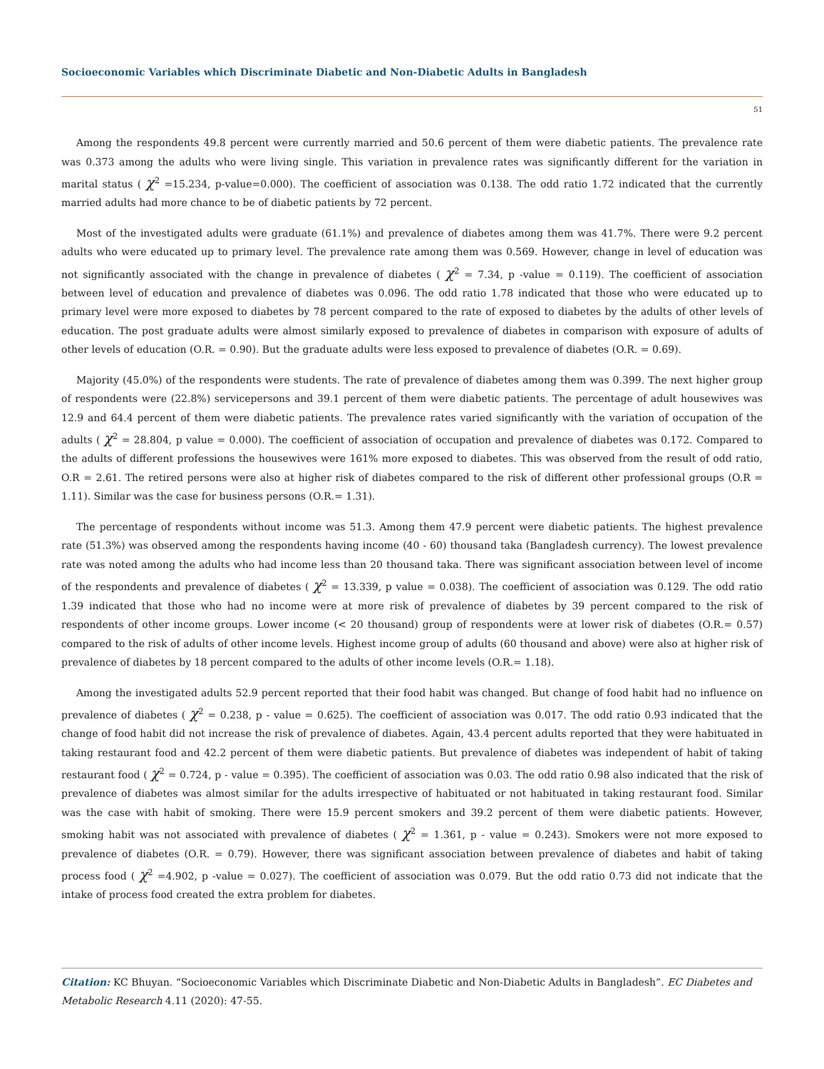Socioeconomic Variables which Discriminate Diabetic and Non-Diabetic Adults in Bangladesh
51
Among the respondents 49.8 percent were currently married and 50.6 percent of them were diabetic patients. The prevalence rate was 0.373 among the adults who were living single. This variation in prevalence rates was significantly different for the variation in marital status ( χ<sup>2</sup> =15.234, p-value=0.000). The coefficient of association was 0.138. The odd ratio 1.72 indicated that the currently married adults had more chance to be of diabetic patients by 72 percent.
Most of the investigated adults were graduate (61.1%) and prevalence of diabetes among them was 41.7%. There were 9.2 percent adults who were educated up to primary level. The prevalence rate among them was 0.569. However, change in level of education was not significantly associated with the change in prevalence of diabetes ( χ<sup>2</sup> = 7.34, p -value = 0.119). The coefficient of association between level of education and prevalence of diabetes was 0.096. The odd ratio 1.78 indicated that those who were educated up to primary level were more exposed to diabetes by 78 percent compared to the rate of exposed to diabetes by the adults of other levels of education. The post graduate adults were almost similarly exposed to prevalence of diabetes in comparison with exposure of adults of other levels of education (O.R. = 0.90). But the graduate adults were less exposed to prevalence of diabetes (O.R. = 0.69).
Majority (45.0%) of the respondents were students. The rate of prevalence of diabetes among them was 0.399. The next higher group of respondents were (22.8%) servicepersons and 39.1 percent of them were diabetic patients. The percentage of adult housewives was 12.9 and 64.4 percent of them were diabetic patients. The prevalence rates varied significantly with the variation of occupation of the adults ( χ<sup>2</sup> = 28.804, p value = 0.000). The coefficient of association of occupation and prevalence of diabetes was 0.172. Compared to the adults of different professions the housewives were 161% more exposed to diabetes. This was observed from the result of odd ratio, O.R = 2.61. The retired persons were also at higher risk of diabetes compared to the risk of different other professional groups (O.R = 1.11). Similar was the case for business persons (O.R.= 1.31).
The percentage of respondents without income was 51.3. Among them 47.9 percent were diabetic patients. The highest prevalence rate (51.3%) was observed among the respondents having income (40 - 60) thousand taka (Bangladesh currency). The lowest prevalence rate was noted among the adults who had income less than 20 thousand taka. There was significant association between level of income of the respondents and prevalence of diabetes ( χ<sup>2</sup> = 13.339, p value = 0.038). The coefficient of association was 0.129. The odd ratio 1.39 indicated that those who had no income were at more risk of prevalence of diabetes by 39 percent compared to the risk of respondents of other income groups. Lower income (< 20 thousand) group of respondents were at lower risk of diabetes (O.R.= 0.57) compared to the risk of adults of other income levels. Highest income group of adults (60 thousand and above) were also at higher risk of prevalence of diabetes by 18 percent compared to the adults of other income levels (O.R.= 1.18).
Among the investigated adults 52.9 percent reported that their food habit was changed. But change of food habit had no influence on prevalence of diabetes ( χ<sup>2</sup> = 0.238, p - value = 0.625). The coefficient of association was 0.017. The odd ratio 0.93 indicated that the change of food habit did not increase the risk of prevalence of diabetes. Again, 43.4 percent adults reported that they were habituated in taking restaurant food and 42.2 percent of them were diabetic patients. But prevalence of diabetes was independent of habit of taking restaurant food ( χ<sup>2</sup> = 0.724, p - value = 0.395). The coefficient of association was 0.03. The odd ratio 0.98 also indicated that the risk of prevalence of diabetes was almost similar for the adults irrespective of habituated or not habituated in taking restaurant food. Similar was the case with habit of smoking. There were 15.9 percent smokers and 39.2 percent of them were diabetic patients. However, smoking habit was not associated with prevalence of diabetes ( χ<sup>2</sup> = 1.361, p - value = 0.243). Smokers were not more exposed to prevalence of diabetes (O.R. = 0.79). However, there was significant association between prevalence of diabetes and habit of taking process food ( χ<sup>2</sup> =4.902, p -value = 0.027). The coefficient of association was 0.079. But the odd ratio 0.73 did not indicate that the intake of process food created the extra problem for diabetes.
Citation: KC Bhuyan. “Socioeconomic Variables which Discriminate Diabetic and Non-Diabetic Adults in Bangladesh”. EC Diabetes and Metabolic Research 4.11 (2020): 47-55.